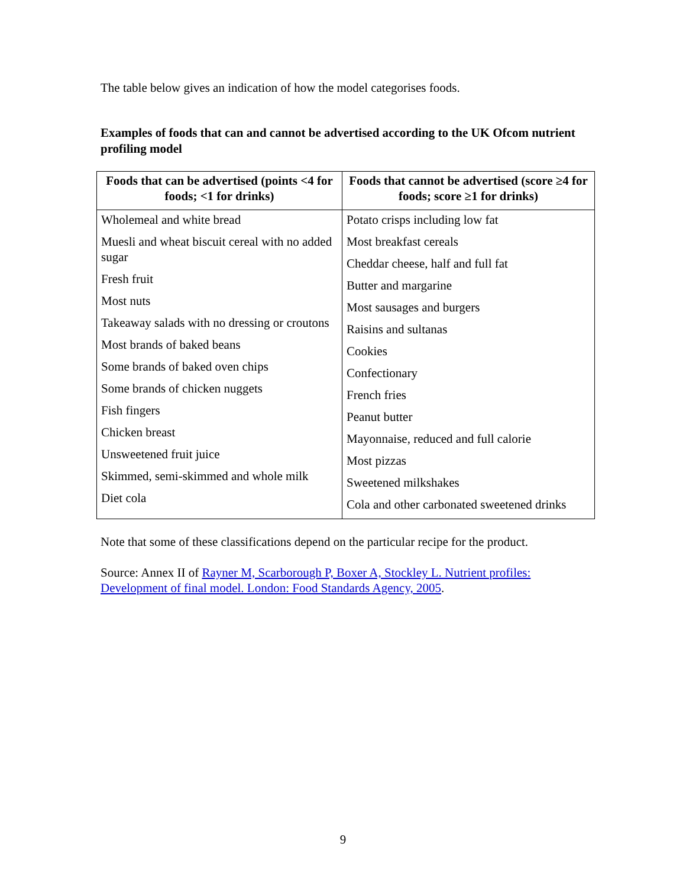The table below gives an indication of how the model categorises foods.
Examples of foods that can and cannot be advertised according to the UK Ofcom nutrient profiling model
| Foods that can be advertised (points <4 for foods; <1 for drinks) | Foods that cannot be advertised (score ≥4 for foods; score ≥1 for drinks) |
| --- | --- |
| Wholemeal and white bread Muesli and wheat biscuit cereal with no added sugar Fresh fruit Most nuts Takeaway salads with no dressing or croutons Most brands of baked beans Some brands of baked oven chips Some brands of chicken nuggets Fish fingers Chicken breast Unsweetened fruit juice Skimmed, semi-skimmed and whole milk Diet cola | Potato crisps including low fat Most breakfast cereals Cheddar cheese, half and full fat Butter and margarine Most sausages and burgers Raisins and sultanas Cookies Confectionary French fries Peanut butter Mayonnaise, reduced and full calorie Most pizzas Sweetened milkshakes Cola and other carbonated sweetened drinks |
Note that some of these classifications depend on the particular recipe for the product.
Source: Annex II of Rayner M, Scarborough P, Boxer A, Stockley L. Nutrient profiles: Development of final model. London: Food Standards Agency, 2005.
9